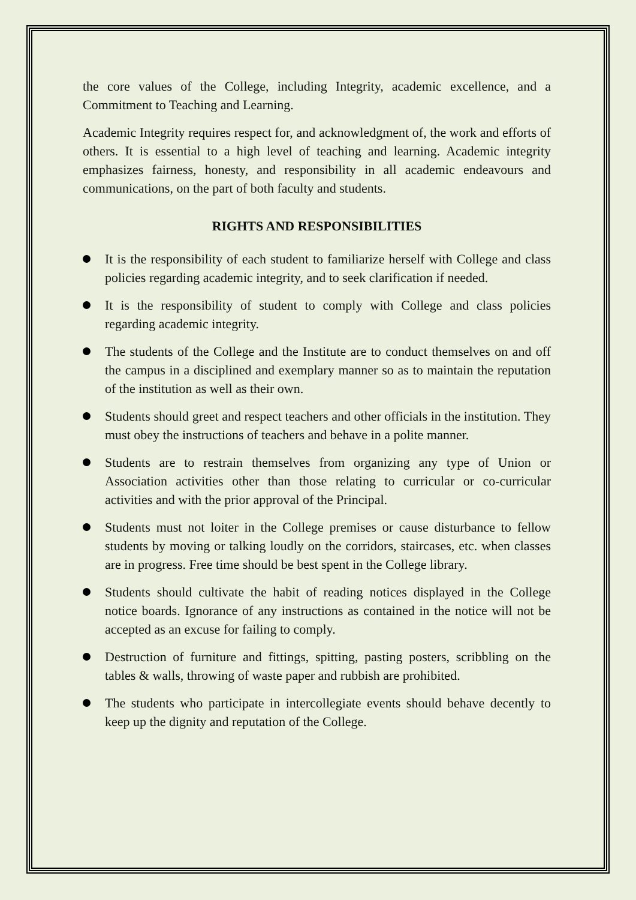the core values of the College, including Integrity, academic excellence, and a Commitment to Teaching and Learning.
Academic Integrity requires respect for, and acknowledgment of, the work and efforts of others. It is essential to a high level of teaching and learning. Academic integrity emphasizes fairness, honesty, and responsibility in all academic endeavours and communications, on the part of both faculty and students.
RIGHTS AND RESPONSIBILITIES
It is the responsibility of each student to familiarize herself with College and class policies regarding academic integrity, and to seek clarification if needed.
It is the responsibility of student to comply with College and class policies regarding academic integrity.
The students of the College and the Institute are to conduct themselves on and off the campus in a disciplined and exemplary manner so as to maintain the reputation of the institution as well as their own.
Students should greet and respect teachers and other officials in the institution. They must obey the instructions of teachers and behave in a polite manner.
Students are to restrain themselves from organizing any type of Union or Association activities other than those relating to curricular or co-curricular activities and with the prior approval of the Principal.
Students must not loiter in the College premises or cause disturbance to fellow students by moving or talking loudly on the corridors, staircases, etc. when classes are in progress. Free time should be best spent in the College library.
Students should cultivate the habit of reading notices displayed in the College notice boards. Ignorance of any instructions as contained in the notice will not be accepted as an excuse for failing to comply.
Destruction of furniture and fittings, spitting, pasting posters, scribbling on the tables & walls, throwing of waste paper and rubbish are prohibited.
The students who participate in intercollegiate events should behave decently to keep up the dignity and reputation of the College.